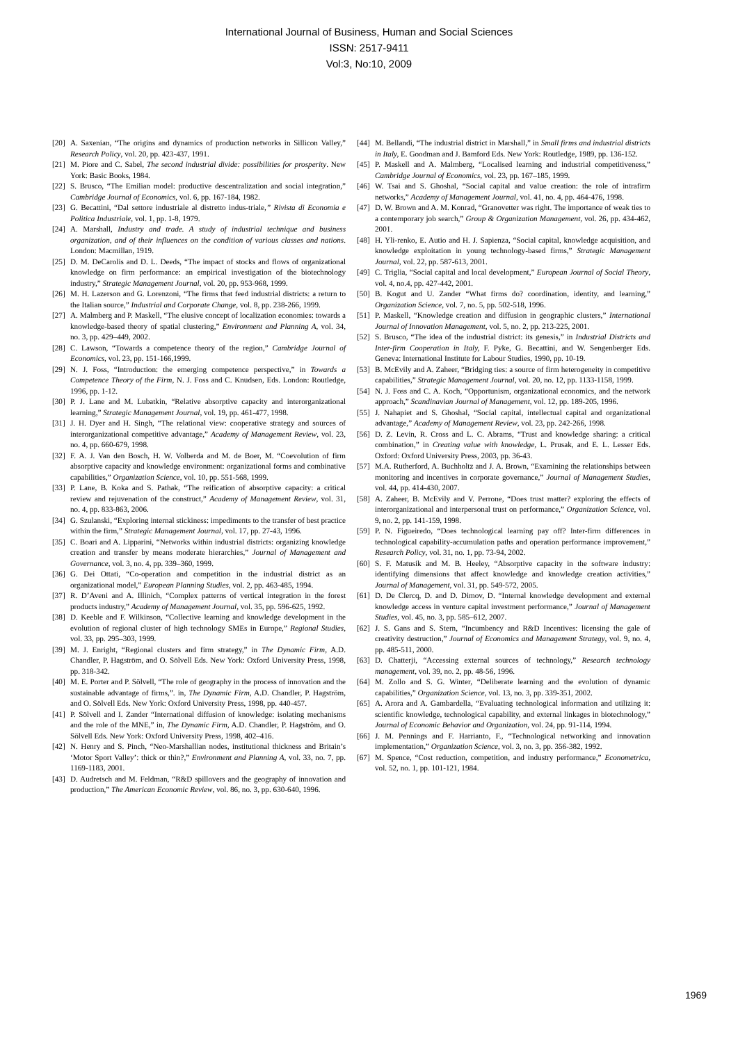International Journal of Business, Human and Social Sciences
ISSN: 2517-9411
Vol:3, No:10, 2009
[20] A. Saxenian, “The origins and dynamics of production networks in Sillicon Valley,” Research Policy, vol. 20, pp. 423-437, 1991.
[21] M. Piore and C. Sabel, The second industrial divide: possibilities for prosperity. New York: Basic Books, 1984.
[22] S. Brusco, “The Emilian model: productive descentralization and social integration,” Cambridge Journal of Economics, vol. 6, pp. 167-184, 1982.
[23] G. Becattini, “Dal settore industriale al distretto indus-triale,” Rivista di Economia e Politica Industriale, vol. 1, pp. 1-8, 1979.
[24] A. Marshall, Industry and trade. A study of industrial technique and business organization, and of their influences on the condition of various classes and nations. London: Macmillan, 1919.
[25] D. M. DeCarolis and D. L. Deeds, “The impact of stocks and flows of organizational knowledge on firm performance: an empirical investigation of the biotechnology industry,” Strategic Management Journal, vol. 20, pp. 953-968, 1999.
[26] M. H. Lazerson and G. Lorenzoni, “The firms that feed industrial districts: a return to the Italian source,” Industrial and Corporate Change, vol. 8, pp. 238-266, 1999.
[27] A. Malmberg and P. Maskell, “The elusive concept of localization economies: towards a knowledge-based theory of spatial clustering,” Environment and Planning A, vol. 34, no. 3, pp. 429–449, 2002.
[28] C. Lawson, “Towards a competence theory of the region,” Cambridge Journal of Economics, vol. 23, pp. 151-166,1999.
[29] N. J. Foss, “Introduction: the emerging competence perspective,” in Towards a Competence Theory of the Firm, N. J. Foss and C. Knudsen, Eds. London: Routledge, 1996, pp. 1-12.
[30] P. J. Lane and M. Lubatkin, “Relative absorptive capacity and interorganizational learning,” Strategic Management Journal, vol. 19, pp. 461-477, 1998.
[31] J. H. Dyer and H. Singh, “The relational view: cooperative strategy and sources of interorganizational competitive advantage,” Academy of Management Review, vol. 23, no. 4, pp. 660-679, 1998.
[32] F. A. J. Van den Bosch, H. W. Volberda and M. de Boer, M. “Coevolution of firm absorptive capacity and knowledge environment: organizational forms and combinative capabilities,” Organization Science, vol. 10, pp. 551-568, 1999.
[33] P. Lane, B. Koka and S. Pathak, “The reification of absorptive capacity: a critical review and rejuvenation of the construct,” Academy of Management Review, vol. 31, no. 4, pp. 833-863, 2006.
[34] G. Szulanski, “Exploring internal stickiness: impediments to the transfer of best practice within the firm,” Strategic Management Journal, vol. 17, pp. 27-43, 1996.
[35] C. Boari and A. Lipparini, “Networks within industrial districts: organizing knowledge creation and transfer by means moderate hierarchies,” Journal of Management and Governance, vol. 3, no. 4, pp. 339–360, 1999.
[36] G. Dei Ottati, “Co-operation and competition in the industrial district as an organizational model,” European Planning Studies, vol. 2, pp. 463-485, 1994.
[37] R. D’Aveni and A. Illinich, “Complex patterns of vertical integration in the forest products industry,” Academy of Management Journal, vol. 35, pp. 596-625, 1992.
[38] D. Keeble and F. Wilkinson, “Collective learning and knowledge development in the evolution of regional cluster of high technology SMEs in Europe,” Regional Studies, vol. 33, pp. 295–303, 1999.
[39] M. J. Enright, “Regional clusters and firm strategy,” in The Dynamic Firm, A.D. Chandler, P. Hagström, and O. Sölvell Eds. New York: Oxford University Press, 1998, pp. 318-342.
[40] M. E. Porter and P. Sölvell, “The role of geography in the process of innovation and the sustainable advantage of firms,”. in, The Dynamic Firm, A.D. Chandler, P. Hagström, and O. Sölvell Eds. New York: Oxford University Press, 1998, pp. 440-457.
[41] P. Sölvell and I. Zander “International diffusion of knowledge: isolating mechanisms and the role of the MNE,” in, The Dynamic Firm, A.D. Chandler, P. Hagström, and O. Sölvell Eds. New York: Oxford University Press, 1998, 402–416.
[42] N. Henry and S. Pinch, “Neo-Marshallian nodes, institutional thickness and Britain’s ‘Motor Sport Valley’: thick or thin?,” Environment and Planning A, vol. 33, no. 7, pp. 1169-1183, 2001.
[43] D. Audretsch and M. Feldman, “R&D spillovers and the geography of innovation and production,” The American Economic Review, vol. 86, no. 3, pp. 630-640, 1996.
[44] M. Bellandi, “The industrial district in Marshall,” in Small firms and industrial districts in Italy, E. Goodman and J. Bamford Eds. New York: Routledge, 1989, pp. 136-152.
[45] P. Maskell and A. Malmberg, “Localised learning and industrial competitiveness,” Cambridge Journal of Economics, vol. 23, pp. 167–185, 1999.
[46] W. Tsai and S. Ghoshal, “Social capital and value creation: the role of intrafirm networks,” Academy of Management Journal, vol. 41, no. 4, pp. 464-476, 1998.
[47] D. W. Brown and A. M. Konrad, “Granovetter was right. The importance of weak ties to a contemporary job search,” Group & Organization Management, vol. 26, pp. 434-462, 2001.
[48] H. Yli-renko, E. Autio and H. J. Sapienza, “Social capital, knowledge acquisition, and knowledge exploitation in young technology-based firms,” Strategic Management Journal, vol. 22, pp. 587-613, 2001.
[49] C. Triglia, “Social capital and local development,” European Journal of Social Theory, vol. 4, no.4, pp. 427-442, 2001.
[50] B. Kogut and U. Zander “What firms do? coordination, identity, and learning,” Organization Science, vol. 7, no. 5, pp. 502-518, 1996.
[51] P. Maskell, “Knowledge creation and diffusion in geographic clusters,” International Journal of Innovation Management, vol. 5, no. 2, pp. 213-225, 2001.
[52] S. Brusco, “The idea of the industrial district: its genesis,” in Industrial Districts and Inter-firm Cooperation in Italy, F. Pyke, G. Becattini, and W. Sengenberger Eds. Geneva: International Institute for Labour Studies, 1990, pp. 10-19.
[53] B. McEvily and A. Zaheer, “Bridging ties: a source of firm heterogeneity in competitive capabilities,” Strategic Management Journal, vol. 20, no. 12, pp. 1133-1158, 1999.
[54] N. J. Foss and C. A. Koch, “Opportunism, organizational economics, and the network approach,” Scandinavian Journal of Management, vol. 12, pp. 189-205, 1996.
[55] J. Nahapiet and S. Ghoshal, “Social capital, intellectual capital and organizational advantage,” Academy of Management Review, vol. 23, pp. 242-266, 1998.
[56] D. Z. Levin, R. Cross and L. C. Abrams, “Trust and knowledge sharing: a critical combination,” in Creating value with knowledge, L. Prusak, and E. L. Lesser Eds. Oxford: Oxford University Press, 2003, pp. 36-43.
[57] M.A. Rutherford, A. Buchholtz and J. A. Brown, “Examining the relationships between monitoring and incentives in corporate governance,” Journal of Management Studies, vol. 44, pp. 414-430, 2007.
[58] A. Zaheer, B. McEvily and V. Perrone, “Does trust matter? exploring the effects of interorganizational and interpersonal trust on performance,” Organization Science, vol. 9, no. 2, pp. 141-159, 1998.
[59] P. N. Figueiredo, “Does technological learning pay off? Inter-firm differences in technological capability-accumulation paths and operation performance improvement,” Research Policy, vol. 31, no. 1, pp. 73-94, 2002.
[60] S. F. Matusik and M. B. Heeley, “Absorptive capacity in the software industry: identifying dimensions that affect knowledge and knowledge creation activities,” Journal of Management, vol. 31, pp. 549-572, 2005.
[61] D. De Clercq, D. and D. Dimov, D. “Internal knowledge development and external knowledge access in venture capital investment performance,” Journal of Management Studies, vol. 45, no. 3, pp. 585–612, 2007.
[62] J. S. Gans and S. Stern, “Incumbency and R&D Incentives: licensing the gale of creativity destruction,” Journal of Economics and Management Strategy, vol. 9, no. 4, pp. 485-511, 2000.
[63] D. Chatterji, “Accessing external sources of technology,” Research technology management, vol. 39, no. 2, pp. 48-56, 1996.
[64] M. Zollo and S. G. Winter, “Deliberate learning and the evolution of dynamic capabilities,” Organization Science, vol. 13, no. 3, pp. 339-351, 2002.
[65] A. Arora and A. Gambardella, “Evaluating technological information and utilizing it: scientific knowledge, technological capability, and external linkages in biotechnology,” Journal of Economic Behavior and Organization, vol. 24, pp. 91-114, 1994.
[66] J. M. Pennings and F. Harrianto, F., “Technological networking and innovation implementation,” Organization Science, vol. 3, no. 3, pp. 356-382, 1992.
[67] M. Spence, “Cost reduction, competition, and industry performance,” Econometrica, vol. 52, no. 1, pp. 101-121, 1984.
1969